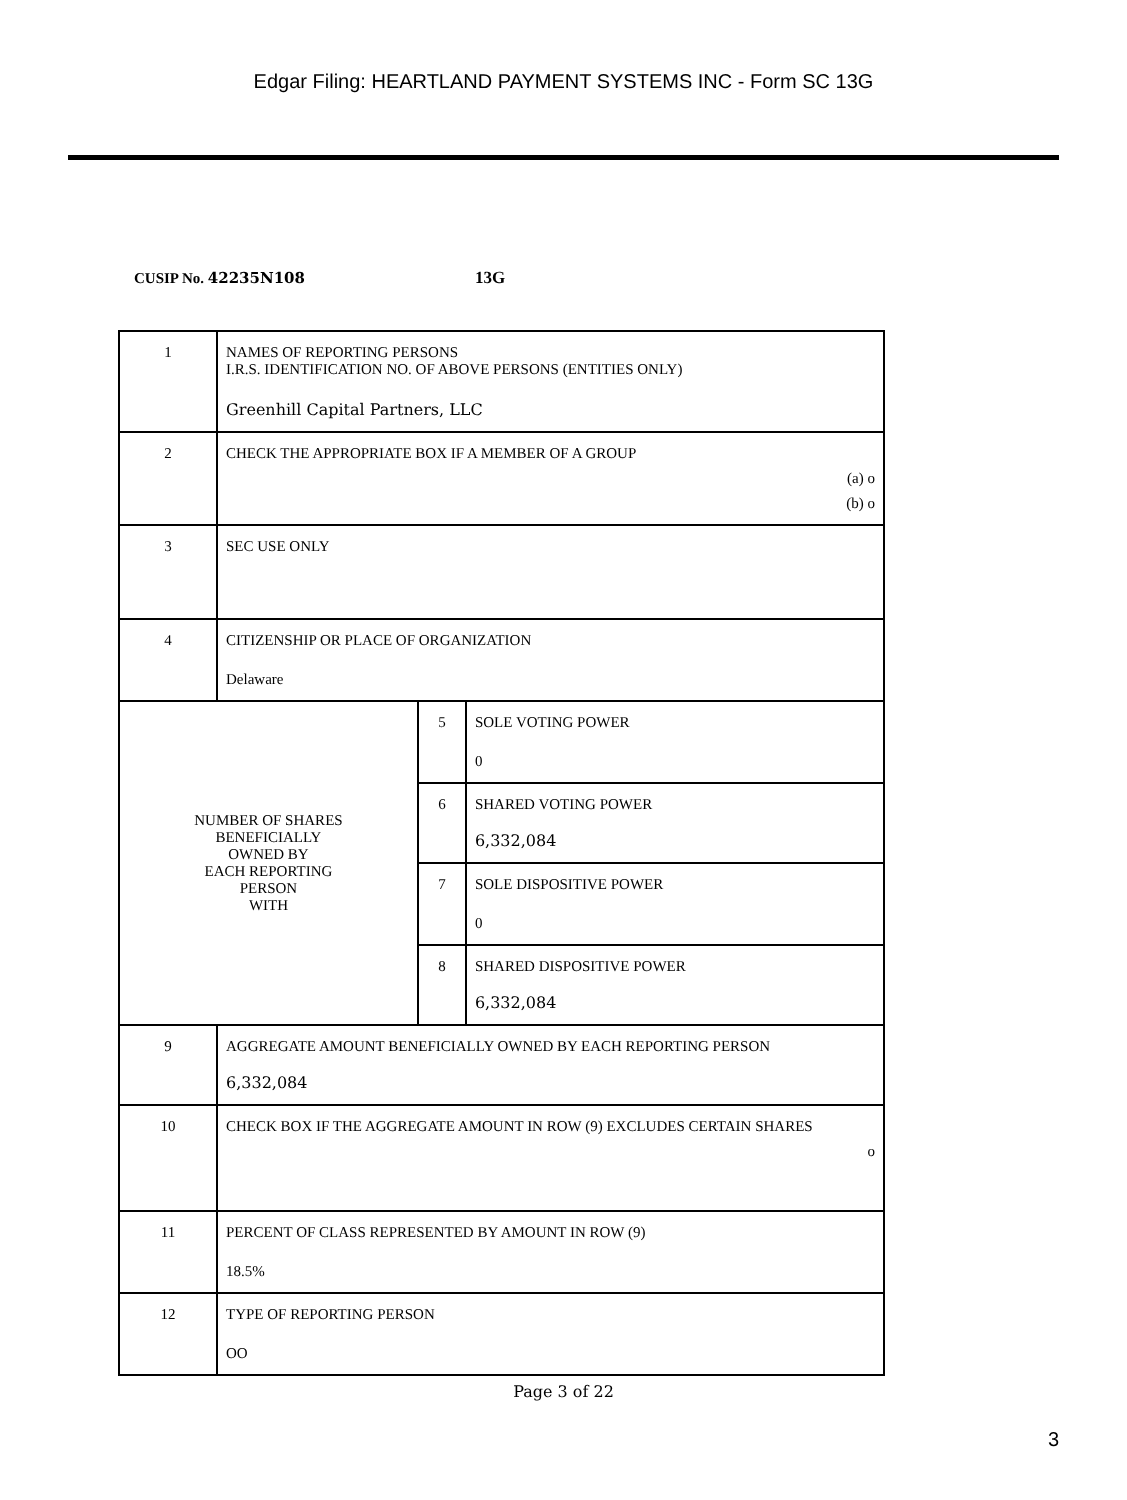Edgar Filing: HEARTLAND PAYMENT SYSTEMS INC - Form SC 13G
CUSIP No. 42235N108 13G
| 1 | NAMES OF REPORTING PERSONS I.R.S. IDENTIFICATION NO. OF ABOVE PERSONS (ENTITIES ONLY) Greenhill Capital Partners, LLC | | |
| 2 | CHECK THE APPROPRIATE BOX IF A MEMBER OF A GROUP (a) o (b) o | | |
| 3 | SEC USE ONLY | | |
| 4 | CITIZENSHIP OR PLACE OF ORGANIZATION Delaware | | |
| NUMBER OF SHARES BENEFICIALLY OWNED BY EACH REPORTING PERSON WITH | | 5 | SOLE VOTING POWER 0 |
| | | 6 | SHARED VOTING POWER 6,332,084 |
| | | 7 | SOLE DISPOSITIVE POWER 0 |
| | | 8 | SHARED DISPOSITIVE POWER 6,332,084 |
| 9 | AGGREGATE AMOUNT BENEFICIALLY OWNED BY EACH REPORTING PERSON 6,332,084 | | |
| 10 | CHECK BOX IF THE AGGREGATE AMOUNT IN ROW (9) EXCLUDES CERTAIN SHARES o | | |
| 11 | PERCENT OF CLASS REPRESENTED BY AMOUNT IN ROW (9) 18.5% | | |
| 12 | TYPE OF REPORTING PERSON OO | | |
Page 3 of 22
3